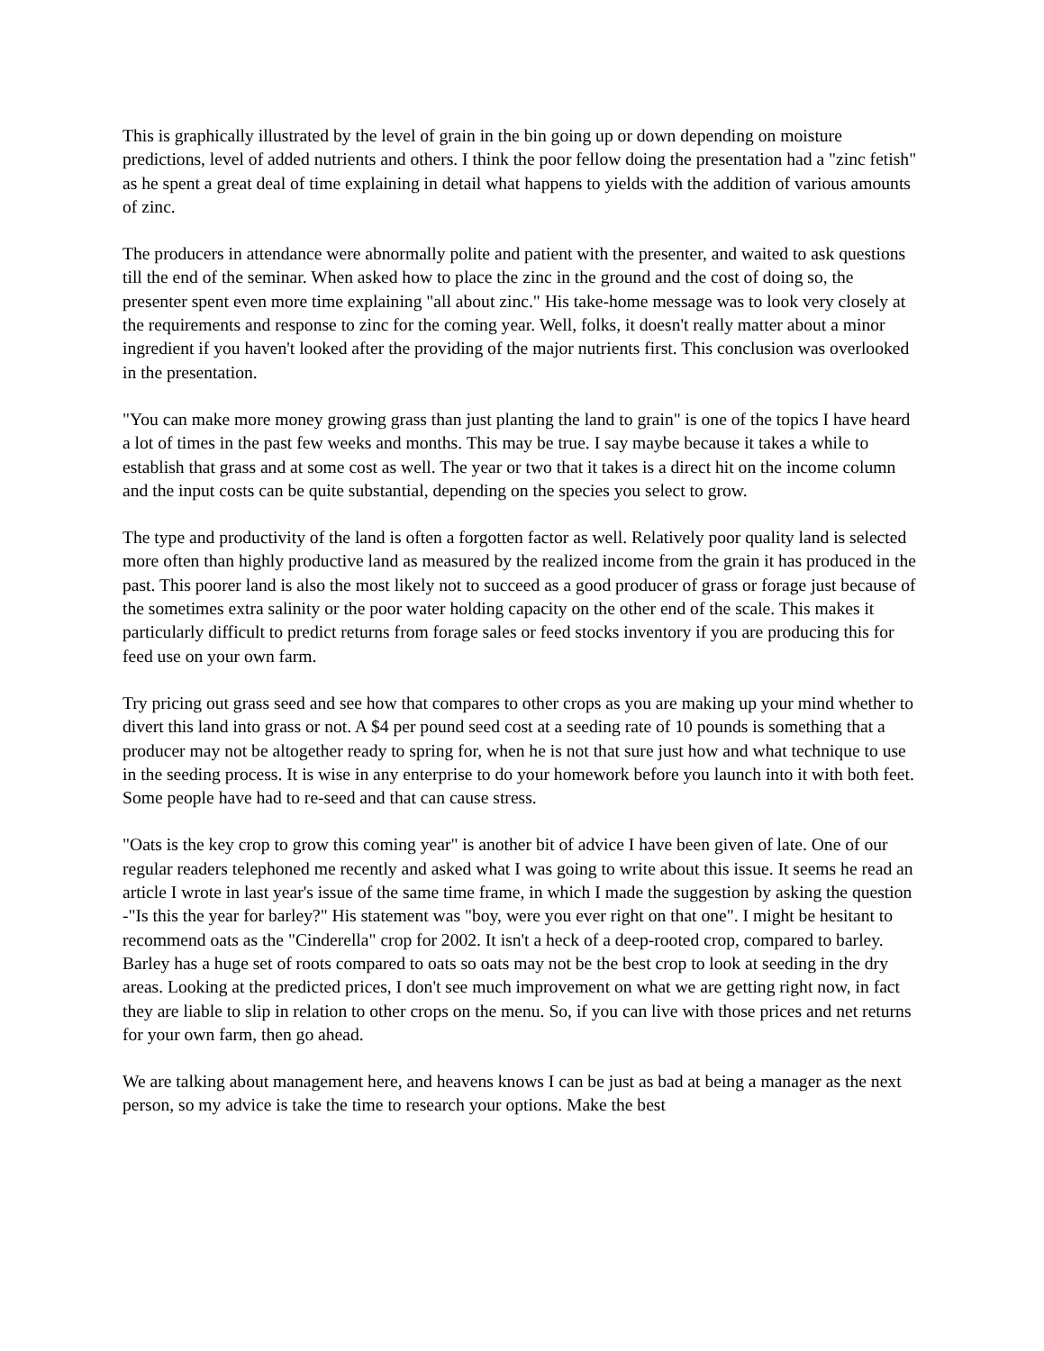This is graphically illustrated by the level of grain in the bin going up or down depending on moisture predictions, level of added nutrients and others. I think the poor fellow doing the presentation had a "zinc fetish" as he spent a great deal of time explaining in detail what happens to yields with the addition of various amounts of zinc.
The producers in attendance were abnormally polite and patient with the presenter, and waited to ask questions till the end of the seminar. When asked how to place the zinc in the ground and the cost of doing so, the presenter spent even more time explaining "all about zinc." His take-home message was to look very closely at the requirements and response to zinc for the coming year. Well, folks, it doesn't really matter about a minor ingredient if you haven't looked after the providing of the major nutrients first. This conclusion was overlooked in the presentation.
"You can make more money growing grass than just planting the land to grain" is one of the topics I have heard a lot of times in the past few weeks and months. This may be true. I say maybe because it takes a while to establish that grass and at some cost as well. The year or two that it takes is a direct hit on the income column and the input costs can be quite substantial, depending on the species you select to grow.
The type and productivity of the land is often a forgotten factor as well. Relatively poor quality land is selected more often than highly productive land as measured by the realized income from the grain it has produced in the past. This poorer land is also the most likely not to succeed as a good producer of grass or forage just because of the sometimes extra salinity or the poor water holding capacity on the other end of the scale. This makes it particularly difficult to predict returns from forage sales or feed stocks inventory if you are producing this for feed use on your own farm.
Try pricing out grass seed and see how that compares to other crops as you are making up your mind whether to divert this land into grass or not. A $4 per pound seed cost at a seeding rate of 10 pounds is something that a producer may not be altogether ready to spring for, when he is not that sure just how and what technique to use in the seeding process. It is wise in any enterprise to do your homework before you launch into it with both feet. Some people have had to re-seed and that can cause stress.
"Oats is the key crop to grow this coming year" is another bit of advice I have been given of late. One of our regular readers telephoned me recently and asked what I was going to write about this issue. It seems he read an article I wrote in last year's issue of the same time frame, in which I made the suggestion by asking the question -"Is this the year for barley?" His statement was "boy, were you ever right on that one". I might be hesitant to recommend oats as the "Cinderella" crop for 2002. It isn't a heck of a deep-rooted crop, compared to barley. Barley has a huge set of roots compared to oats so oats may not be the best crop to look at seeding in the dry areas. Looking at the predicted prices, I don't see much improvement on what we are getting right now, in fact they are liable to slip in relation to other crops on the menu. So, if you can live with those prices and net returns for your own farm, then go ahead.
We are talking about management here, and heavens knows I can be just as bad at being a manager as the next person, so my advice is take the time to research your options. Make the best